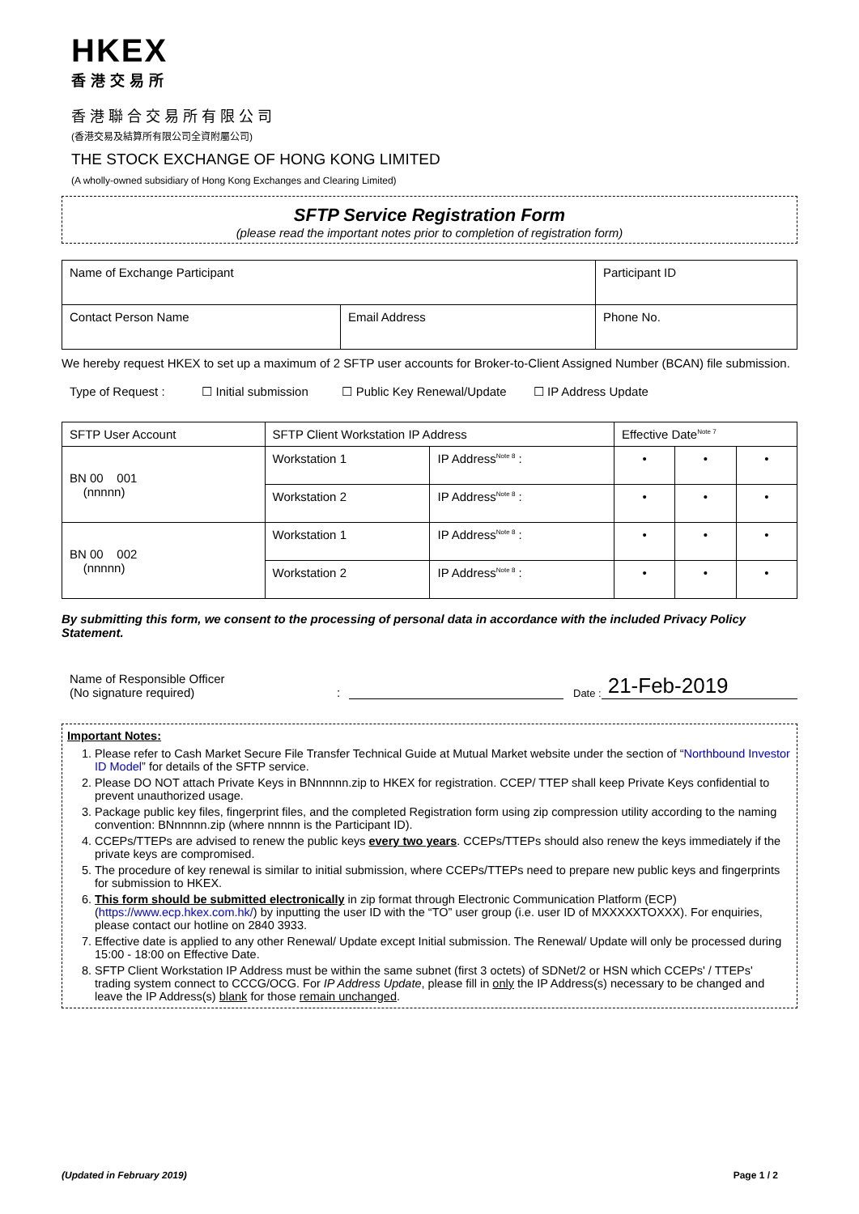HKEX
香港交易所
香港聯合交易所有限公司
(香港交易及結算所有限公司全資附屬公司)
THE STOCK EXCHANGE OF HONG KONG LIMITED
(A wholly-owned subsidiary of Hong Kong Exchanges and Clearing Limited)
SFTP Service Registration Form
(please read the important notes prior to completion of registration form)
| Name of Exchange Participant | | Participant ID |
| Contact Person Name | Email Address | Phone No. |
We hereby request HKEX to set up a maximum of 2 SFTP user accounts for Broker-to-Client Assigned Number (BCAN) file submission.
Type of Request : ☐ Initial submission ☐ Public Key Renewal/Update ☐ IP Address Update
| SFTP User Account | SFTP Client Workstation IP Address | | Effective Date<sup>Note 7</sup> | | |
| BN 00 001 (nnnnn) | Workstation 1 | IP Address<sup>Note 8</sup> : | • | • | • |
| | Workstation 2 | IP Address<sup>Note 8</sup> : | • | • | • |
| BN 00 002 (nnnnn) | Workstation 1 | IP Address<sup>Note 8</sup> : | • | • | • |
| | Workstation 2 | IP Address<sup>Note 8</sup> : | • | • | • |
By submitting this form, we consent to the processing of personal data in accordance with the included Privacy Policy Statement.
Name of Responsible Officer
(No signature required)
:
Date :
21-Feb-2019
Important Notes:
1. Please refer to Cash Market Secure File Transfer Technical Guide at Mutual Market website under the section of “Northbound Investor ID Model” for details of the SFTP service.
2. Please DO NOT attach Private Keys in BNnnnnn.zip to HKEX for registration. CCEP/ TTEP shall keep Private Keys confidential to prevent unauthorized usage.
3. Package public key files, fingerprint files, and the completed Registration form using zip compression utility according to the naming convention: BNnnnnn.zip (where nnnnn is the Participant ID).
4. CCEPs/TTEPs are advised to renew the public keys every two years. CCEPs/TTEPs should also renew the keys immediately if the private keys are compromised.
5. The procedure of key renewal is similar to initial submission, where CCEPs/TTEPs need to prepare new public keys and fingerprints for submission to HKEX.
6. This form should be submitted electronically in zip format through Electronic Communication Platform (ECP)(https://www.ecp.hkex.com.hk/) by inputting the user ID with the “TO” user group (i.e. user ID of MXXXXXTOXXX). For enquiries, please contact our hotline on 2840 3933.
7. Effective date is applied to any other Renewal/ Update except Initial submission. The Renewal/ Update will only be processed during 15:00 - 18:00 on Effective Date.
8. SFTP Client Workstation IP Address must be within the same subnet (first 3 octets) of SDNet/2 or HSN which CCEPs' / TTEPs' trading system connect to CCCG/OCG. For IP Address Update, please fill in only the IP Address(s) necessary to be changed and leave the IP Address(s) blank for those remain unchanged.
(Updated in February 2019) Page 1 / 2